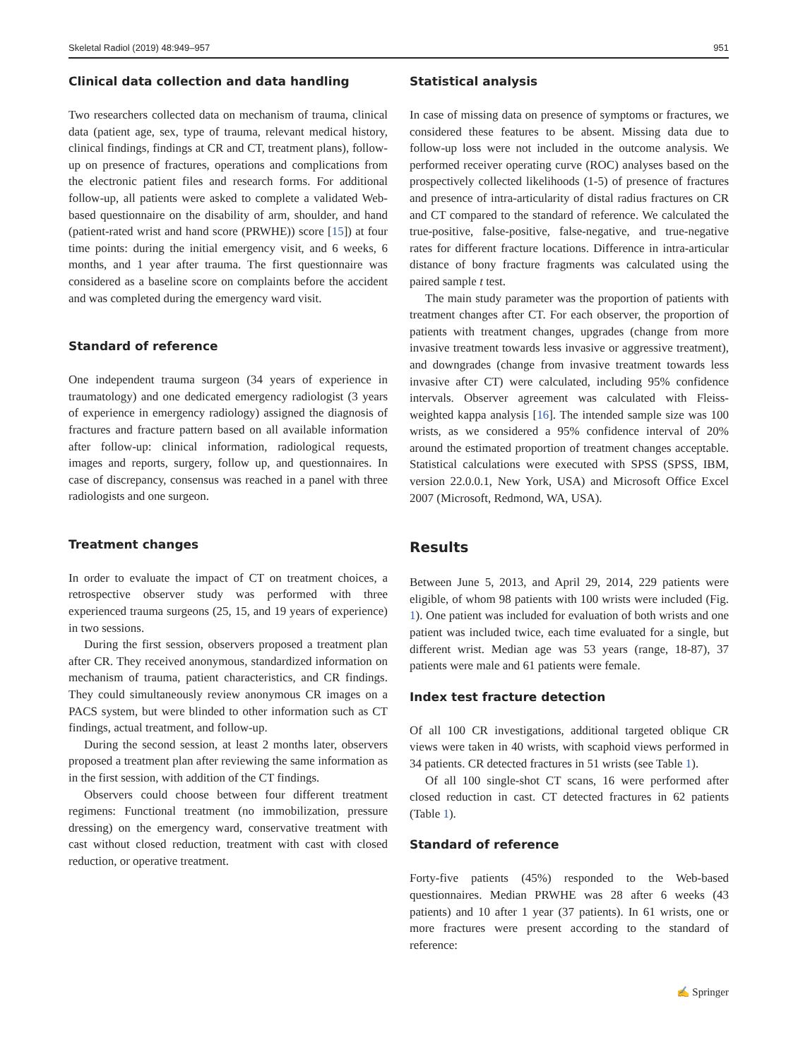Skeletal Radiol (2019) 48:949–957 951
Clinical data collection and data handling
Two researchers collected data on mechanism of trauma, clinical data (patient age, sex, type of trauma, relevant medical history, clinical findings, findings at CR and CT, treatment plans), follow-up on presence of fractures, operations and complications from the electronic patient files and research forms. For additional follow-up, all patients were asked to complete a validated Web-based questionnaire on the disability of arm, shoulder, and hand (patient-rated wrist and hand score (PRWHE)) score [15]) at four time points: during the initial emergency visit, and 6 weeks, 6 months, and 1 year after trauma. The first questionnaire was considered as a baseline score on complaints before the accident and was completed during the emergency ward visit.
Standard of reference
One independent trauma surgeon (34 years of experience in traumatology) and one dedicated emergency radiologist (3 years of experience in emergency radiology) assigned the diagnosis of fractures and fracture pattern based on all available information after follow-up: clinical information, radiological requests, images and reports, surgery, follow up, and questionnaires. In case of discrepancy, consensus was reached in a panel with three radiologists and one surgeon.
Treatment changes
In order to evaluate the impact of CT on treatment choices, a retrospective observer study was performed with three experienced trauma surgeons (25, 15, and 19 years of experience) in two sessions.
During the first session, observers proposed a treatment plan after CR. They received anonymous, standardized information on mechanism of trauma, patient characteristics, and CR findings. They could simultaneously review anonymous CR images on a PACS system, but were blinded to other information such as CT findings, actual treatment, and follow-up.
During the second session, at least 2 months later, observers proposed a treatment plan after reviewing the same information as in the first session, with addition of the CT findings.
Observers could choose between four different treatment regimens: Functional treatment (no immobilization, pressure dressing) on the emergency ward, conservative treatment with cast without closed reduction, treatment with cast with closed reduction, or operative treatment.
Statistical analysis
In case of missing data on presence of symptoms or fractures, we considered these features to be absent. Missing data due to follow-up loss were not included in the outcome analysis. We performed receiver operating curve (ROC) analyses based on the prospectively collected likelihoods (1-5) of presence of fractures and presence of intra-articularity of distal radius fractures on CR and CT compared to the standard of reference. We calculated the true-positive, false-positive, false-negative, and true-negative rates for different fracture locations. Difference in intra-articular distance of bony fracture fragments was calculated using the paired sample t test.
The main study parameter was the proportion of patients with treatment changes after CT. For each observer, the proportion of patients with treatment changes, upgrades (change from more invasive treatment towards less invasive or aggressive treatment), and downgrades (change from invasive treatment towards less invasive after CT) were calculated, including 95% confidence intervals. Observer agreement was calculated with Fleiss-weighted kappa analysis [16]. The intended sample size was 100 wrists, as we considered a 95% confidence interval of 20% around the estimated proportion of treatment changes acceptable. Statistical calculations were executed with SPSS (SPSS, IBM, version 22.0.0.1, New York, USA) and Microsoft Office Excel 2007 (Microsoft, Redmond, WA, USA).
Results
Between June 5, 2013, and April 29, 2014, 229 patients were eligible, of whom 98 patients with 100 wrists were included (Fig. 1). One patient was included for evaluation of both wrists and one patient was included twice, each time evaluated for a single, but different wrist. Median age was 53 years (range, 18-87), 37 patients were male and 61 patients were female.
Index test fracture detection
Of all 100 CR investigations, additional targeted oblique CR views were taken in 40 wrists, with scaphoid views performed in 34 patients. CR detected fractures in 51 wrists (see Table 1).
Of all 100 single-shot CT scans, 16 were performed after closed reduction in cast. CT detected fractures in 62 patients (Table 1).
Standard of reference
Forty-five patients (45%) responded to the Web-based questionnaires. Median PRWHE was 28 after 6 weeks (43 patients) and 10 after 1 year (37 patients). In 61 wrists, one or more fractures were present according to the standard of reference:
✍ Springer